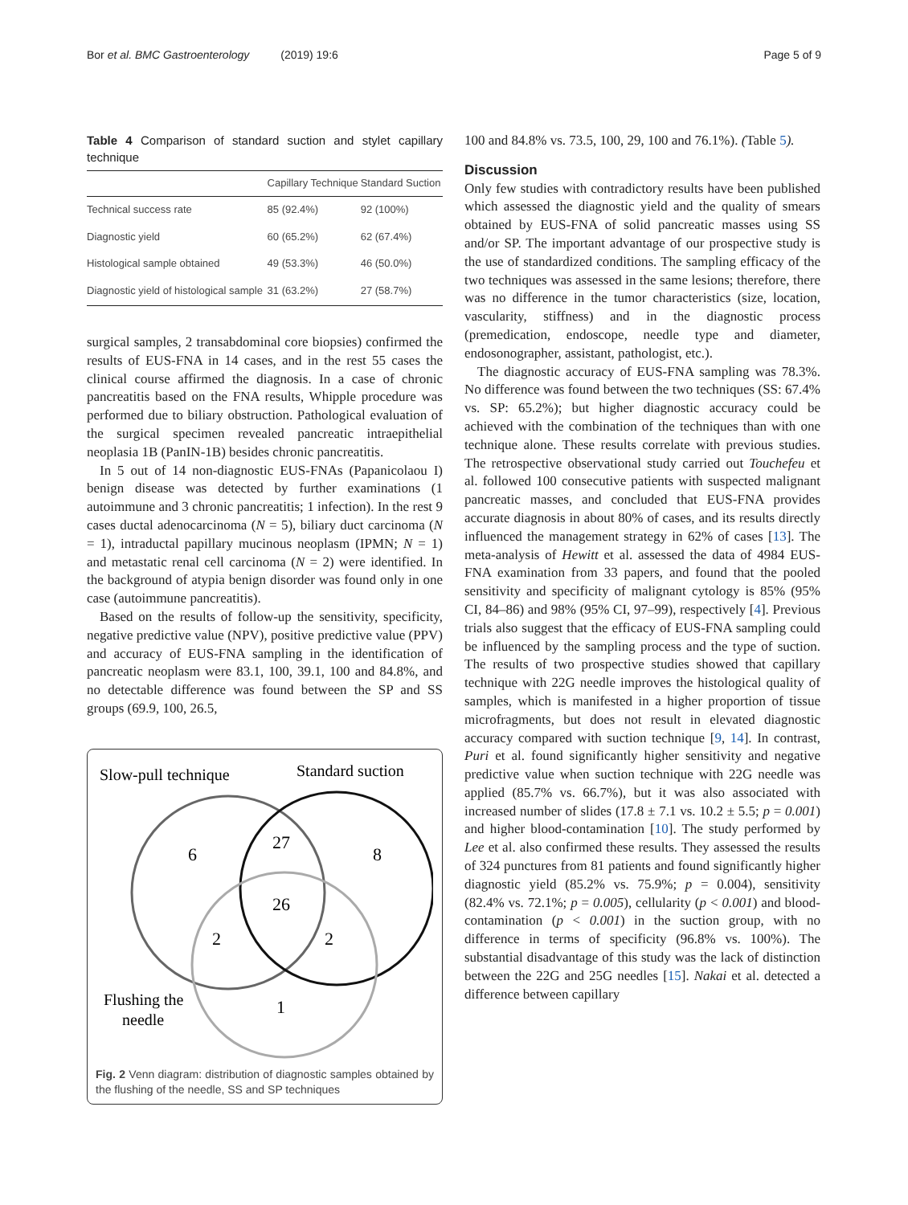Bor et al. BMC Gastroenterology (2019) 19:6 Page 5 of 9
Table 4 Comparison of standard suction and stylet capillary technique
| | Capillary Technique | Standard Suction |
| --- | --- | --- |
| Technical success rate | 85 (92.4%) | 92 (100%) |
| Diagnostic yield | 60 (65.2%) | 62 (67.4%) |
| Histological sample obtained | 49 (53.3%) | 46 (50.0%) |
| Diagnostic yield of histological sample | 31 (63.2%) | 27 (58.7%) |
surgical samples, 2 transabdominal core biopsies) confirmed the results of EUS-FNA in 14 cases, and in the rest 55 cases the clinical course affirmed the diagnosis. In a case of chronic pancreatitis based on the FNA results, Whipple procedure was performed due to biliary obstruction. Pathological evaluation of the surgical specimen revealed pancreatic intraepithelial neoplasia 1B (PanIN-1B) besides chronic pancreatitis.
In 5 out of 14 non-diagnostic EUS-FNAs (Papanicolaou I) benign disease was detected by further examinations (1 autoimmune and 3 chronic pancreatitis; 1 infection). In the rest 9 cases ductal adenocarcinoma (N = 5), biliary duct carcinoma (N = 1), intraductal papillary mucinous neoplasm (IPMN; N = 1) and metastatic renal cell carcinoma (N = 2) were identified. In the background of atypia benign disorder was found only in one case (autoimmune pancreatitis).
Based on the results of follow-up the sensitivity, specificity, negative predictive value (NPV), positive predictive value (PPV) and accuracy of EUS-FNA sampling in the identification of pancreatic neoplasm were 83.1, 100, 39.1, 100 and 84.8%, and no detectable difference was found between the SP and SS groups (69.9, 100, 26.5,
Slow-pull technique
Standard suction
6
27
8
26
2
2
1
Flushing the
needle
Fig. 2 Venn diagram: distribution of diagnostic samples obtained by the flushing of the needle, SS and SP techniques
100 and 84.8% vs. 73.5, 100, 29, 100 and 76.1%). (Table 5).
Discussion
Only few studies with contradictory results have been published which assessed the diagnostic yield and the quality of smears obtained by EUS-FNA of solid pancreatic masses using SS and/or SP. The important advantage of our prospective study is the use of standardized conditions. The sampling efficacy of the two techniques was assessed in the same lesions; therefore, there was no difference in the tumor characteristics (size, location, vascularity, stiffness) and in the diagnostic process (premedication, endoscope, needle type and diameter, endosonographer, assistant, pathologist, etc.).
The diagnostic accuracy of EUS-FNA sampling was 78.3%. No difference was found between the two techniques (SS: 67.4% vs. SP: 65.2%); but higher diagnostic accuracy could be achieved with the combination of the techniques than with one technique alone. These results correlate with previous studies. The retrospective observational study carried out Touchefeu et al. followed 100 consecutive patients with suspected malignant pancreatic masses, and concluded that EUS-FNA provides accurate diagnosis in about 80% of cases, and its results directly influenced the management strategy in 62% of cases [13]. The meta-analysis of Hewitt et al. assessed the data of 4984 EUS-FNA examination from 33 papers, and found that the pooled sensitivity and specificity of malignant cytology is 85% (95% CI, 84–86) and 98% (95% CI, 97–99), respectively [4]. Previous trials also suggest that the efficacy of EUS-FNA sampling could be influenced by the sampling process and the type of suction. The results of two prospective studies showed that capillary technique with 22G needle improves the histological quality of samples, which is manifested in a higher proportion of tissue microfragments, but does not result in elevated diagnostic accuracy compared with suction technique [9, 14]. In contrast, Puri et al. found significantly higher sensitivity and negative predictive value when suction technique with 22G needle was applied (85.7% vs. 66.7%), but it was also associated with increased number of slides (17.8 ± 7.1 vs. 10.2 ± 5.5; p = 0.001) and higher blood-contamination [10]. The study performed by Lee et al. also confirmed these results. They assessed the results of 324 punctures from 81 patients and found significantly higher diagnostic yield (85.2% vs. 75.9%; p = 0.004), sensitivity (82.4% vs. 72.1%; p = 0.005), cellularity (p < 0.001) and blood-contamination (p < 0.001) in the suction group, with no difference in terms of specificity (96.8% vs. 100%). The substantial disadvantage of this study was the lack of distinction between the 22G and 25G needles [15]. Nakai et al. detected a difference between capillary